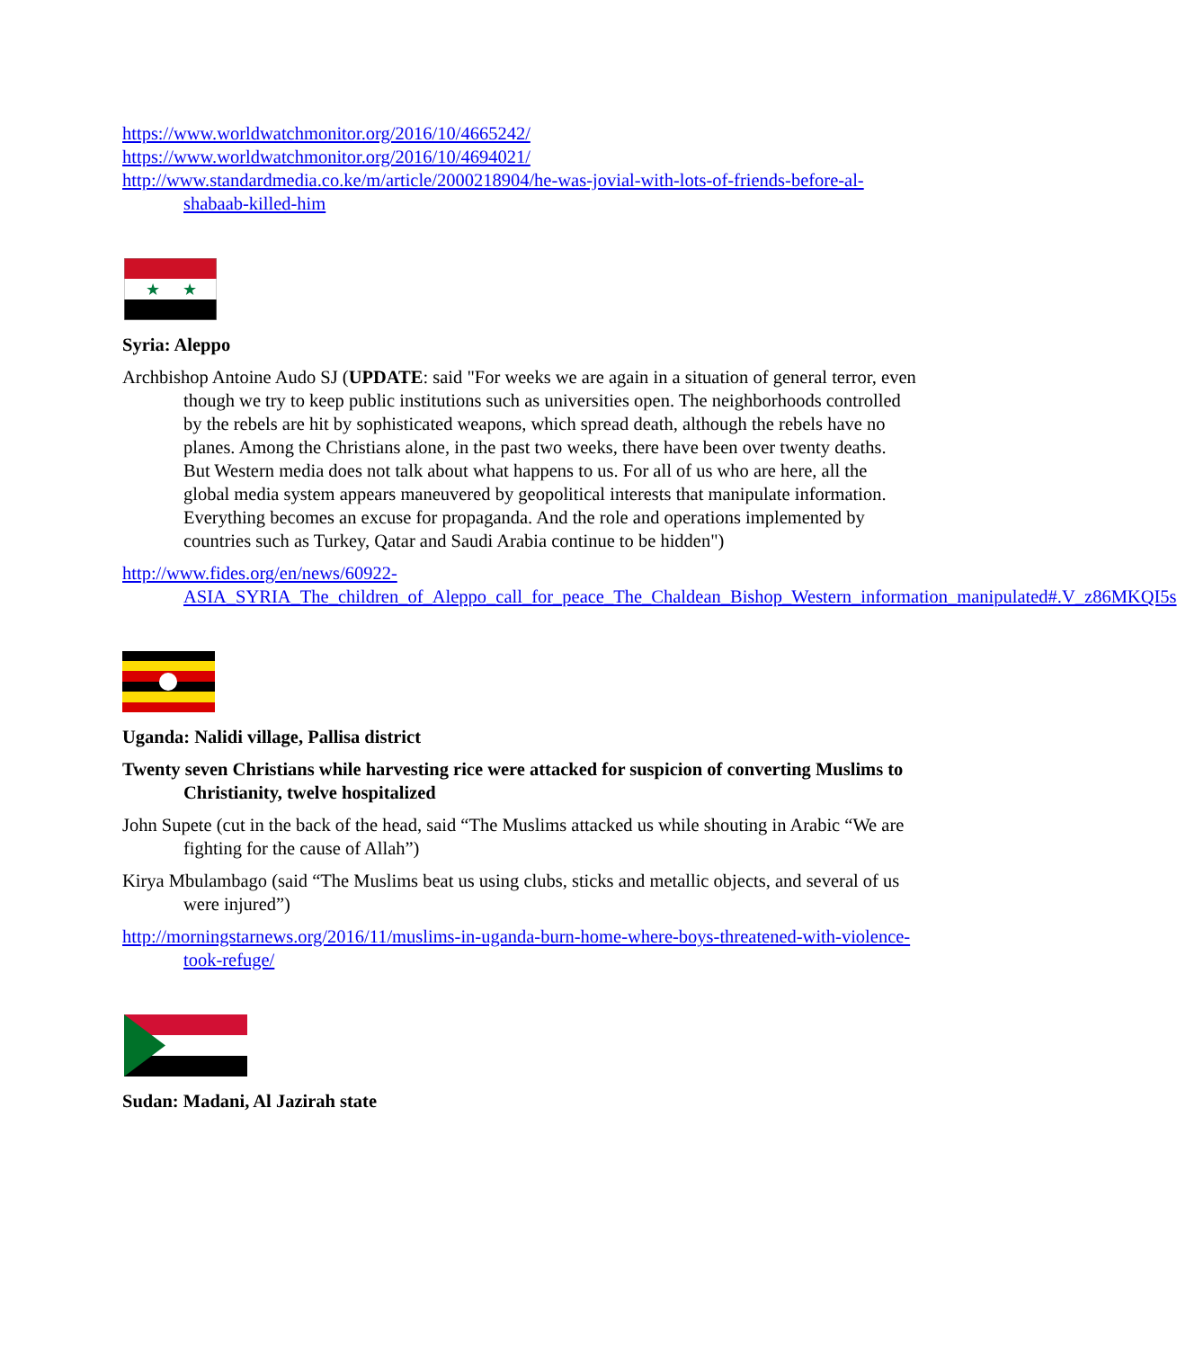https://www.worldwatchmonitor.org/2016/10/4665242/
https://www.worldwatchmonitor.org/2016/10/4694021/
http://www.standardmedia.co.ke/m/article/2000218904/he-was-jovial-with-lots-of-friends-before-al-shabaab-killed-him
★
★
Syria: Aleppo
Archbishop Antoine Audo SJ (UPDATE: said "For weeks we are again in a situation of general terror, even though we try to keep public institutions such as universities open. The neighborhoods controlled by the rebels are hit by sophisticated weapons, which spread death, although the rebels have no planes. Among the Christians alone, in the past two weeks, there have been over twenty deaths. But Western media does not talk about what happens to us. For all of us who are here, all the global media system appears maneuvered by geopolitical interests that manipulate information. Everything becomes an excuse for propaganda. And the role and operations implemented by countries such as Turkey, Qatar and Saudi Arabia continue to be hidden")
http://www.fides.org/en/news/60922-ASIA_SYRIA_The_children_of_Aleppo_call_for_peace_The_Chaldean_Bishop_Western_information_manipulated#.V_z86MKQI5s
Uganda: Nalidi village, Pallisa district
Twenty seven Christians while harvesting rice were attacked for suspicion of converting Muslims to Christianity, twelve hospitalized
John Supete (cut in the back of the head, said “The Muslims attacked us while shouting in Arabic “We are fighting for the cause of Allah”)
Kirya Mbulambago (said “The Muslims beat us using clubs, sticks and metallic objects, and several of us were injured”)
http://morningstarnews.org/2016/11/muslims-in-uganda-burn-home-where-boys-threatened-with-violence-took-refuge/
Sudan: Madani, Al Jazirah state